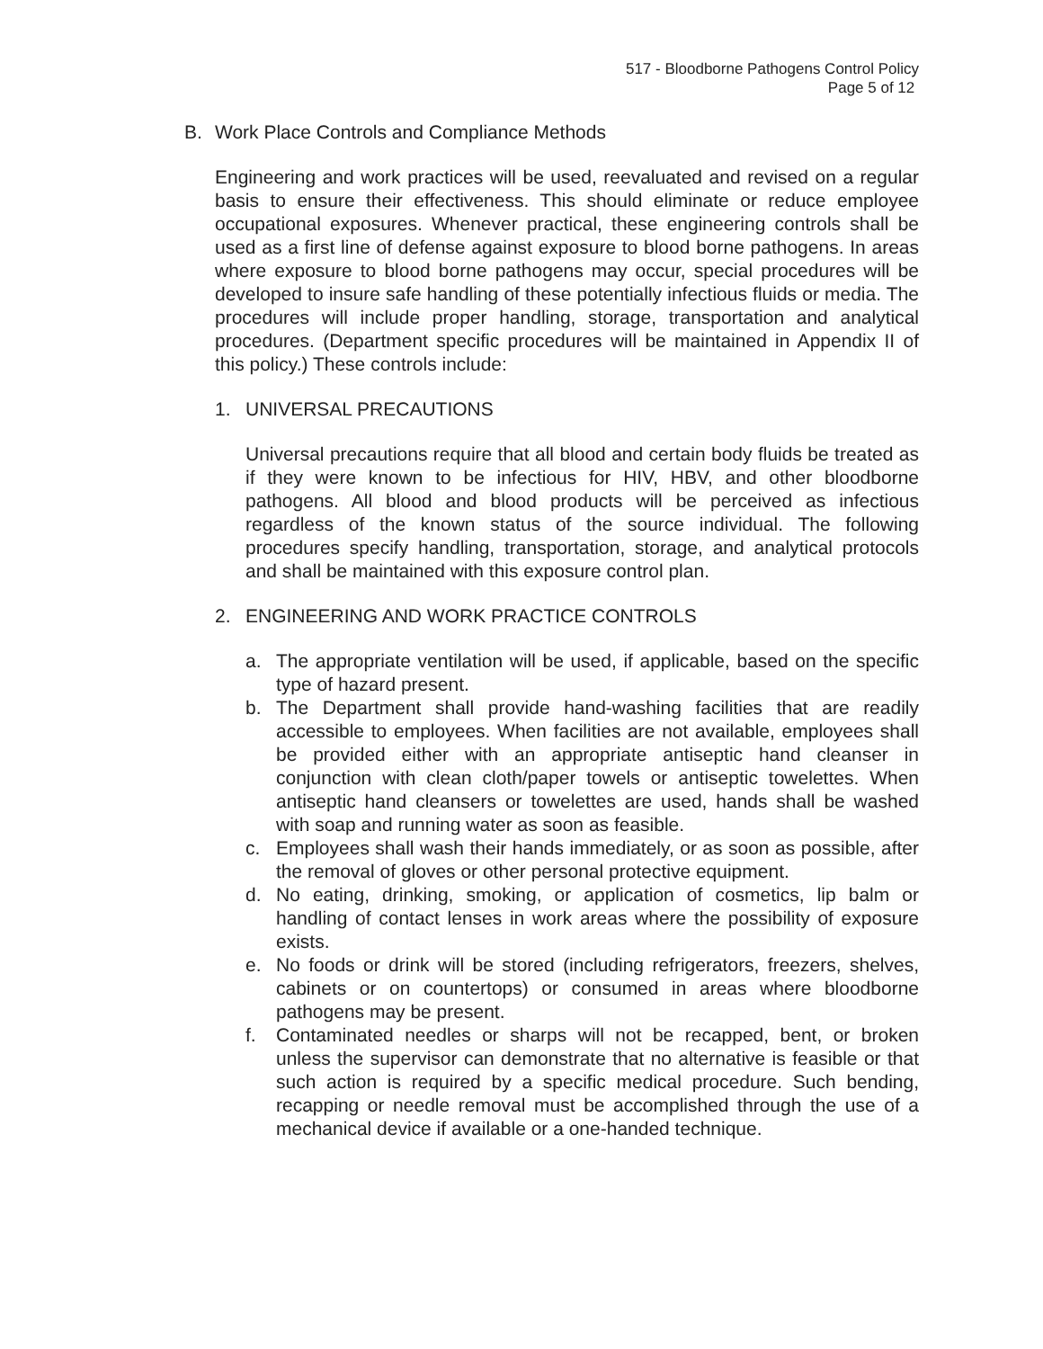517 - Bloodborne Pathogens Control Policy
Page 5 of 12
B. Work Place Controls and Compliance Methods
Engineering and work practices will be used, reevaluated and revised on a regular basis to ensure their effectiveness. This should eliminate or reduce employee occupational exposures. Whenever practical, these engineering controls shall be used as a first line of defense against exposure to blood borne pathogens. In areas where exposure to blood borne pathogens may occur, special procedures will be developed to insure safe handling of these potentially infectious fluids or media. The procedures will include proper handling, storage, transportation and analytical procedures. (Department specific procedures will be maintained in Appendix II of this policy.) These controls include:
1. UNIVERSAL PRECAUTIONS
Universal precautions require that all blood and certain body fluids be treated as if they were known to be infectious for HIV, HBV, and other bloodborne pathogens. All blood and blood products will be perceived as infectious regardless of the known status of the source individual. The following procedures specify handling, transportation, storage, and analytical protocols and shall be maintained with this exposure control plan.
2. ENGINEERING AND WORK PRACTICE CONTROLS
a. The appropriate ventilation will be used, if applicable, based on the specific type of hazard present.
b. The Department shall provide hand-washing facilities that are readily accessible to employees. When facilities are not available, employees shall be provided either with an appropriate antiseptic hand cleanser in conjunction with clean cloth/paper towels or antiseptic towelettes. When antiseptic hand cleansers or towelettes are used, hands shall be washed with soap and running water as soon as feasible.
c. Employees shall wash their hands immediately, or as soon as possible, after the removal of gloves or other personal protective equipment.
d. No eating, drinking, smoking, or application of cosmetics, lip balm or handling of contact lenses in work areas where the possibility of exposure exists.
e. No foods or drink will be stored (including refrigerators, freezers, shelves, cabinets or on countertops) or consumed in areas where bloodborne pathogens may be present.
f. Contaminated needles or sharps will not be recapped, bent, or broken unless the supervisor can demonstrate that no alternative is feasible or that such action is required by a specific medical procedure. Such bending, recapping or needle removal must be accomplished through the use of a mechanical device if available or a one-handed technique.